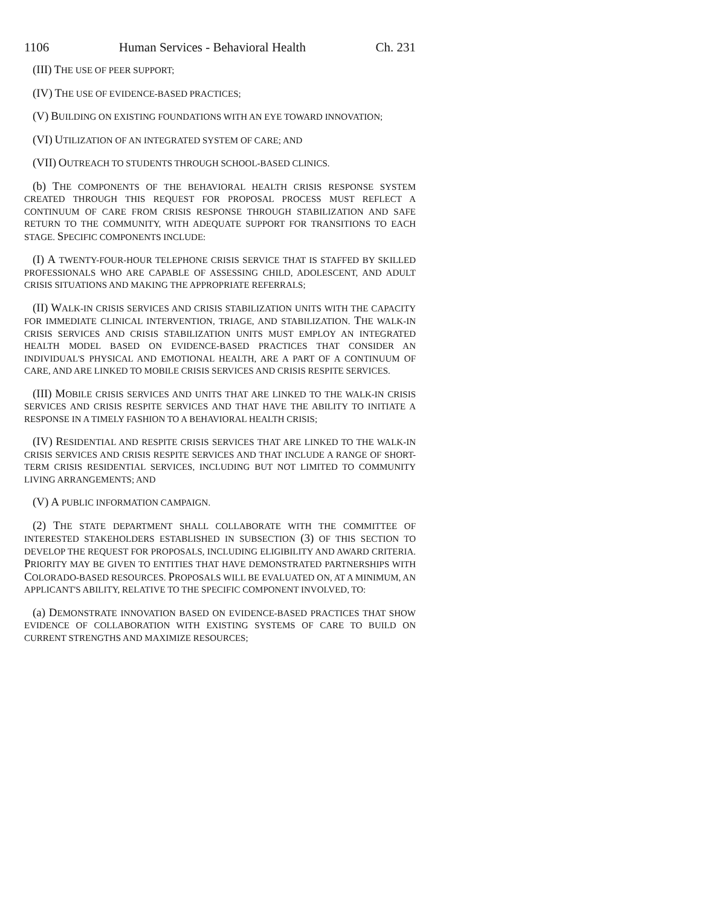1106 Human Services - Behavioral Health Ch. 231
(III) THE USE OF PEER SUPPORT;
(IV) THE USE OF EVIDENCE-BASED PRACTICES;
(V) BUILDING ON EXISTING FOUNDATIONS WITH AN EYE TOWARD INNOVATION;
(VI) UTILIZATION OF AN INTEGRATED SYSTEM OF CARE; AND
(VII) OUTREACH TO STUDENTS THROUGH SCHOOL-BASED CLINICS.
(b) THE COMPONENTS OF THE BEHAVIORAL HEALTH CRISIS RESPONSE SYSTEM CREATED THROUGH THIS REQUEST FOR PROPOSAL PROCESS MUST REFLECT A CONTINUUM OF CARE FROM CRISIS RESPONSE THROUGH STABILIZATION AND SAFE RETURN TO THE COMMUNITY, WITH ADEQUATE SUPPORT FOR TRANSITIONS TO EACH STAGE. SPECIFIC COMPONENTS INCLUDE:
(I) A TWENTY-FOUR-HOUR TELEPHONE CRISIS SERVICE THAT IS STAFFED BY SKILLED PROFESSIONALS WHO ARE CAPABLE OF ASSESSING CHILD, ADOLESCENT, AND ADULT CRISIS SITUATIONS AND MAKING THE APPROPRIATE REFERRALS;
(II) WALK-IN CRISIS SERVICES AND CRISIS STABILIZATION UNITS WITH THE CAPACITY FOR IMMEDIATE CLINICAL INTERVENTION, TRIAGE, AND STABILIZATION. THE WALK-IN CRISIS SERVICES AND CRISIS STABILIZATION UNITS MUST EMPLOY AN INTEGRATED HEALTH MODEL BASED ON EVIDENCE-BASED PRACTICES THAT CONSIDER AN INDIVIDUAL'S PHYSICAL AND EMOTIONAL HEALTH, ARE A PART OF A CONTINUUM OF CARE, AND ARE LINKED TO MOBILE CRISIS SERVICES AND CRISIS RESPITE SERVICES.
(III) MOBILE CRISIS SERVICES AND UNITS THAT ARE LINKED TO THE WALK-IN CRISIS SERVICES AND CRISIS RESPITE SERVICES AND THAT HAVE THE ABILITY TO INITIATE A RESPONSE IN A TIMELY FASHION TO A BEHAVIORAL HEALTH CRISIS;
(IV) RESIDENTIAL AND RESPITE CRISIS SERVICES THAT ARE LINKED TO THE WALK-IN CRISIS SERVICES AND CRISIS RESPITE SERVICES AND THAT INCLUDE A RANGE OF SHORT-TERM CRISIS RESIDENTIAL SERVICES, INCLUDING BUT NOT LIMITED TO COMMUNITY LIVING ARRANGEMENTS; AND
(V) A PUBLIC INFORMATION CAMPAIGN.
(2) THE STATE DEPARTMENT SHALL COLLABORATE WITH THE COMMITTEE OF INTERESTED STAKEHOLDERS ESTABLISHED IN SUBSECTION (3) OF THIS SECTION TO DEVELOP THE REQUEST FOR PROPOSALS, INCLUDING ELIGIBILITY AND AWARD CRITERIA. PRIORITY MAY BE GIVEN TO ENTITIES THAT HAVE DEMONSTRATED PARTNERSHIPS WITH COLORADO-BASED RESOURCES. PROPOSALS WILL BE EVALUATED ON, AT A MINIMUM, AN APPLICANT'S ABILITY, RELATIVE TO THE SPECIFIC COMPONENT INVOLVED, TO:
(a) DEMONSTRATE INNOVATION BASED ON EVIDENCE-BASED PRACTICES THAT SHOW EVIDENCE OF COLLABORATION WITH EXISTING SYSTEMS OF CARE TO BUILD ON CURRENT STRENGTHS AND MAXIMIZE RESOURCES;